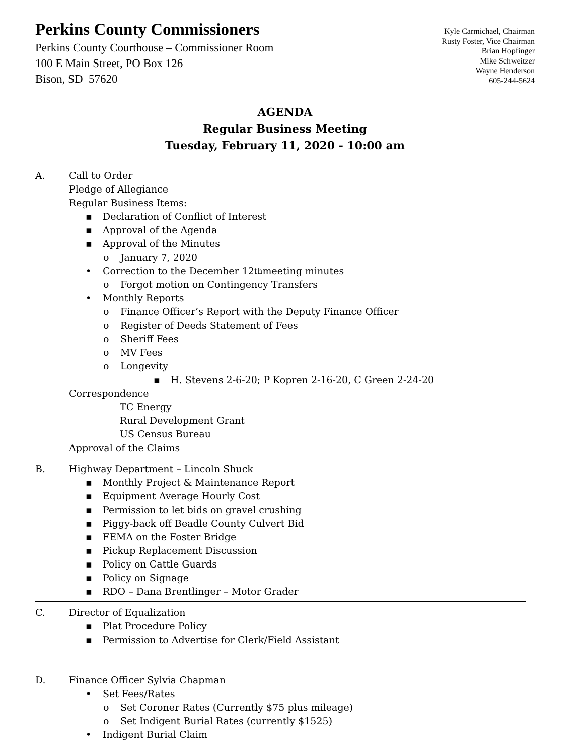Perkins County Commissioners
Perkins County Courthouse – Commissioner Room
100 E Main Street, PO Box 126
Bison, SD 57620
Kyle Carmichael, Chairman
Rusty Foster, Vice Chairman
Brian Hopfinger
Mike Schweitzer
Wayne Henderson
605-244-5624
AGENDA
Regular Business Meeting
Tuesday, February 11, 2020 - 10:00 am
A. Call to Order
Pledge of Allegiance
Regular Business Items:
▪ Declaration of Conflict of Interest
▪ Approval of the Agenda
▪ Approval of the Minutes
o January 7, 2020
• Correction to the December 12<sup>th</sup> meeting minutes
o Forgot motion on Contingency Transfers
• Monthly Reports
o Finance Officer’s Report with the Deputy Finance Officer
o Register of Deeds Statement of Fees
o Sheriff Fees
o MV Fees
o Longevity
▪ H. Stevens 2-6-20; P Kopren 2-16-20, C Green 2-24-20
Correspondence
TC Energy
Rural Development Grant
US Census Bureau
Approval of the Claims
B. Highway Department – Lincoln Shuck
▪ Monthly Project & Maintenance Report
▪ Equipment Average Hourly Cost
▪ Permission to let bids on gravel crushing
▪ Piggy-back off Beadle County Culvert Bid
▪ FEMA on the Foster Bridge
▪ Pickup Replacement Discussion
▪ Policy on Cattle Guards
▪ Policy on Signage
▪ RDO – Dana Brentlinger – Motor Grader
C. Director of Equalization
▪ Plat Procedure Policy
▪ Permission to Advertise for Clerk/Field Assistant
D. Finance Officer Sylvia Chapman
• Set Fees/Rates
o Set Coroner Rates (Currently $75 plus mileage)
o Set Indigent Burial Rates (currently $1525)
• Indigent Burial Claim